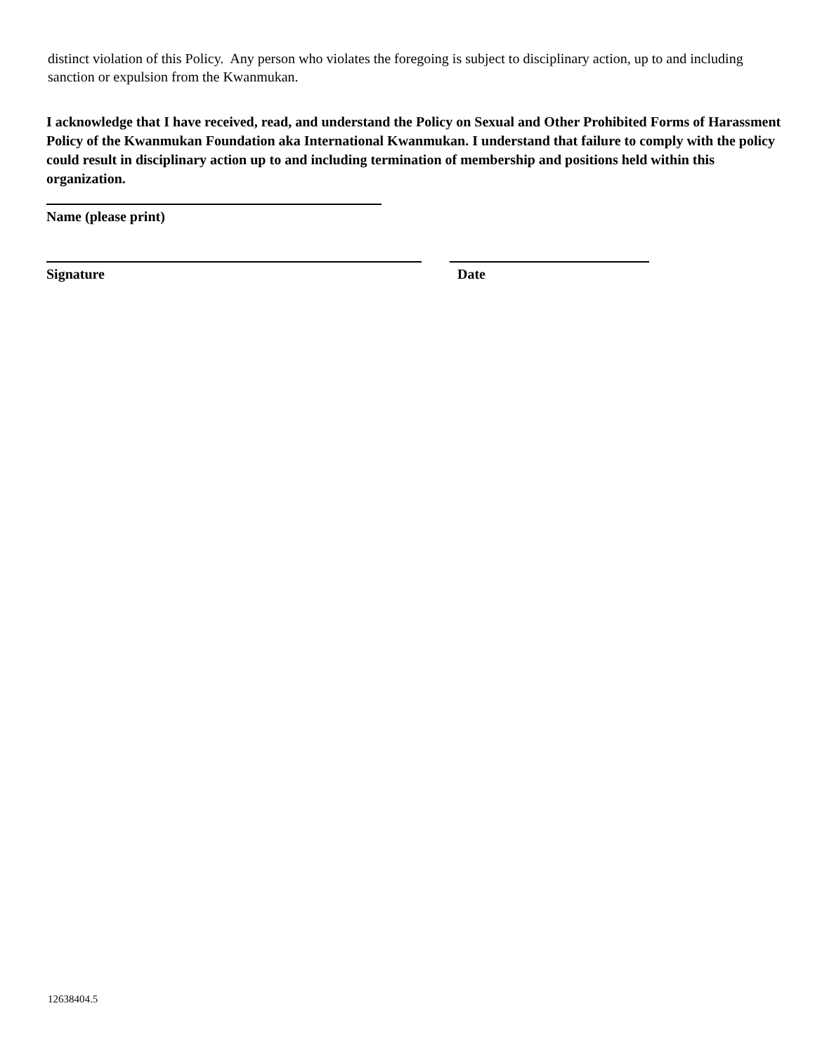distinct violation of this Policy. Any person who violates the foregoing is subject to disciplinary action, up to and including sanction or expulsion from the Kwanmukan.
I acknowledge that I have received, read, and understand the Policy on Sexual and Other Prohibited Forms of Harassment Policy of the Kwanmukan Foundation aka International Kwanmukan. I understand that failure to comply with the policy could result in disciplinary action up to and including termination of membership and positions held within this organization.
Name (please print)
Signature Date
12638404.5